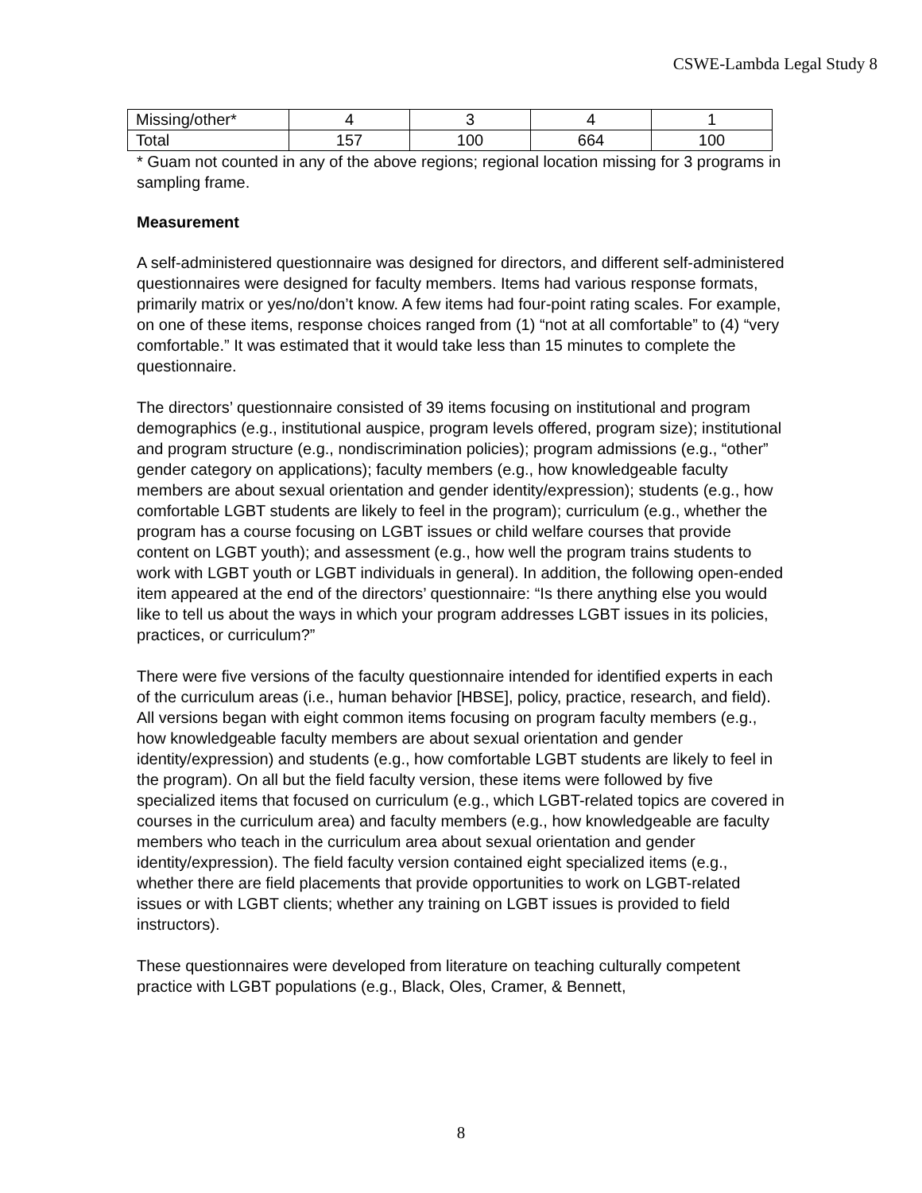CSWE-Lambda Legal Study 8
| Missing/other* | 4 | 3 | 4 | 1 |
| Total | 157 | 100 | 664 | 100 |
* Guam not counted in any of the above regions; regional location missing for 3 programs in sampling frame.
Measurement
A self-administered questionnaire was designed for directors, and different self-administered questionnaires were designed for faculty members. Items had various response formats, primarily matrix or yes/no/don’t know. A few items had four-point rating scales. For example, on one of these items, response choices ranged from (1) “not at all comfortable” to (4) “very comfortable.” It was estimated that it would take less than 15 minutes to complete the questionnaire.
The directors’ questionnaire consisted of 39 items focusing on institutional and program demographics (e.g., institutional auspice, program levels offered, program size); institutional and program structure (e.g., nondiscrimination policies); program admissions (e.g., “other” gender category on applications); faculty members (e.g., how knowledgeable faculty members are about sexual orientation and gender identity/expression); students (e.g., how comfortable LGBT students are likely to feel in the program); curriculum (e.g., whether the program has a course focusing on LGBT issues or child welfare courses that provide content on LGBT youth); and assessment (e.g., how well the program trains students to work with LGBT youth or LGBT individuals in general). In addition, the following open-ended item appeared at the end of the directors’ questionnaire: “Is there anything else you would like to tell us about the ways in which your program addresses LGBT issues in its policies, practices, or curriculum?”
There were five versions of the faculty questionnaire intended for identified experts in each of the curriculum areas (i.e., human behavior [HBSE], policy, practice, research, and field). All versions began with eight common items focusing on program faculty members (e.g., how knowledgeable faculty members are about sexual orientation and gender identity/expression) and students (e.g., how comfortable LGBT students are likely to feel in the program). On all but the field faculty version, these items were followed by five specialized items that focused on curriculum (e.g., which LGBT-related topics are covered in courses in the curriculum area) and faculty members (e.g., how knowledgeable are faculty members who teach in the curriculum area about sexual orientation and gender identity/expression). The field faculty version contained eight specialized items (e.g., whether there are field placements that provide opportunities to work on LGBT-related issues or with LGBT clients; whether any training on LGBT issues is provided to field instructors).
These questionnaires were developed from literature on teaching culturally competent practice with LGBT populations (e.g., Black, Oles, Cramer, & Bennett,
8